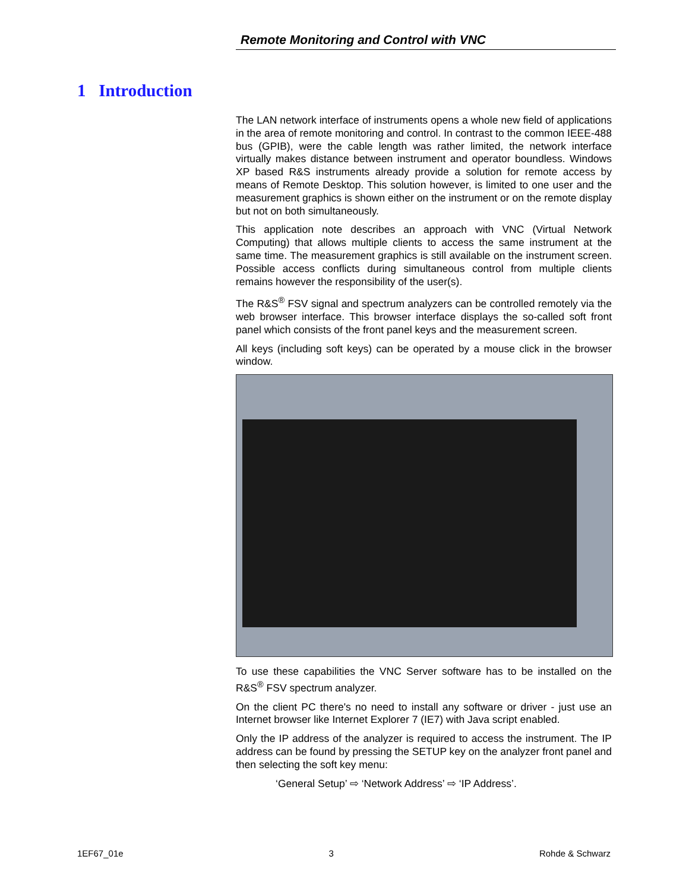Remote Monitoring and Control with VNC
1 Introduction
The LAN network interface of instruments opens a whole new field of applications in the area of remote monitoring and control. In contrast to the common IEEE-488 bus (GPIB), were the cable length was rather limited, the network interface virtually makes distance between instrument and operator boundless. Windows XP based R&S instruments already provide a solution for remote access by means of Remote Desktop. This solution however, is limited to one user and the measurement graphics is shown either on the instrument or on the remote display but not on both simultaneously.
This application note describes an approach with VNC (Virtual Network Computing) that allows multiple clients to access the same instrument at the same time. The measurement graphics is still available on the instrument screen. Possible access conflicts during simultaneous control from multiple clients remains however the responsibility of the user(s).
The R&S<sup>®</sup> FSV signal and spectrum analyzers can be controlled remotely via the web browser interface. This browser interface displays the so-called soft front panel which consists of the front panel keys and the measurement screen.
All keys (including soft keys) can be operated by a mouse click in the browser window.
To use these capabilities the VNC Server software has to be installed on the R&S<sup>®</sup> FSV spectrum analyzer.
On the client PC there's no need to install any software or driver - just use an Internet browser like Internet Explorer 7 (IE7) with Java script enabled.
Only the IP address of the analyzer is required to access the instrument. The IP address can be found by pressing the SETUP key on the analyzer front panel and then selecting the soft key menu:
‘General Setup’ ⇨ ‘Network Address’ ⇨ ‘IP Address’.
1EF67_01e 3 Rohde & Schwarz